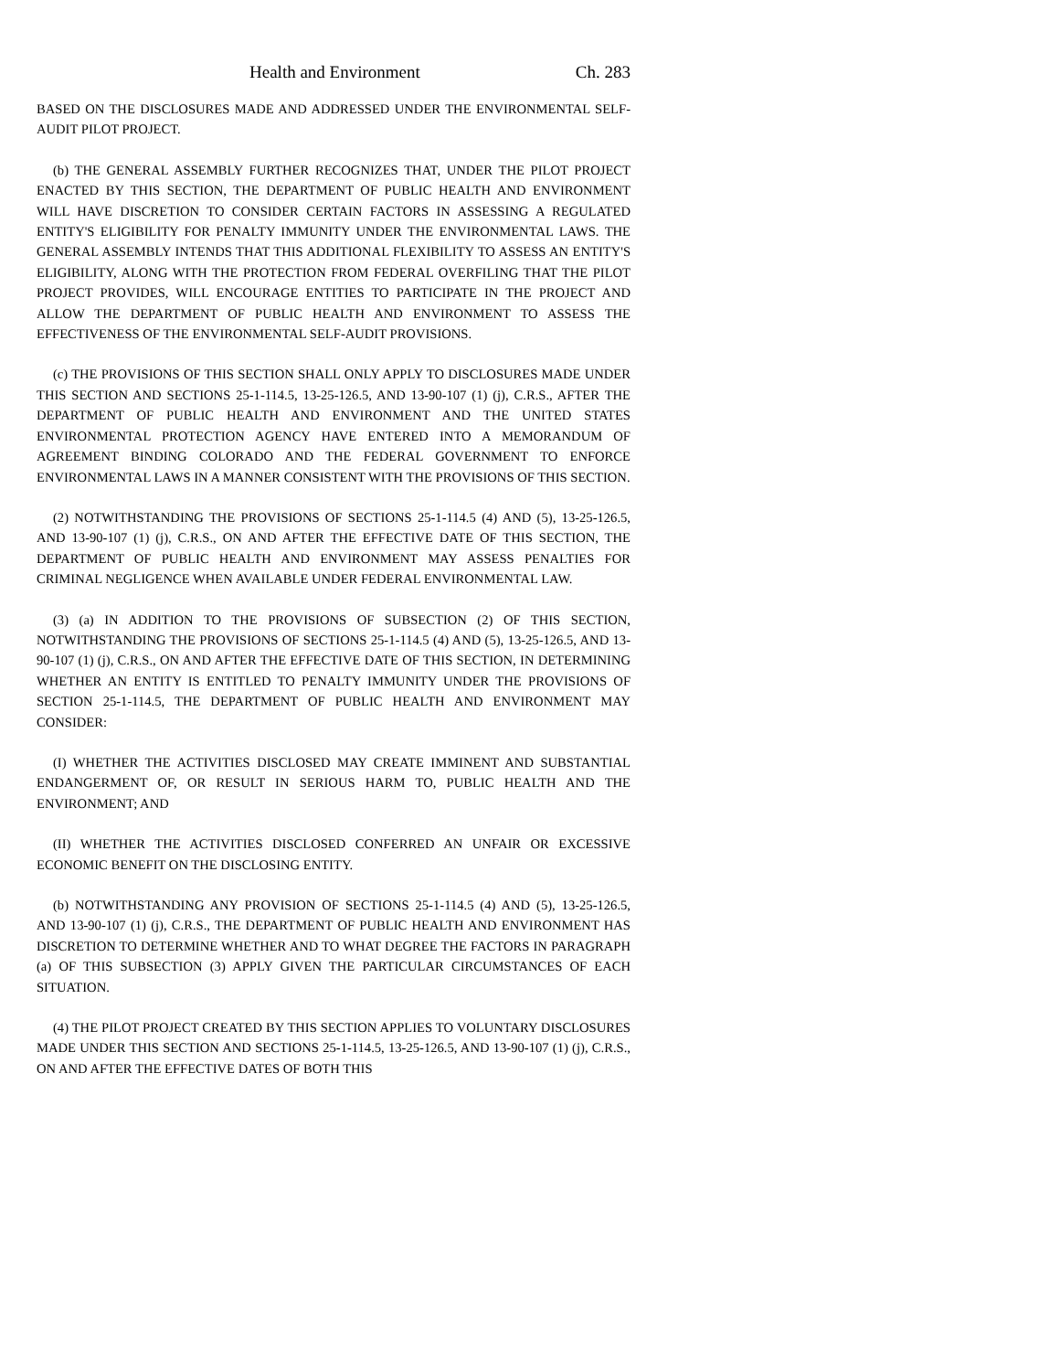Health and Environment Ch. 283
BASED ON THE DISCLOSURES MADE AND ADDRESSED UNDER THE ENVIRONMENTAL SELF-AUDIT PILOT PROJECT.
(b) THE GENERAL ASSEMBLY FURTHER RECOGNIZES THAT, UNDER THE PILOT PROJECT ENACTED BY THIS SECTION, THE DEPARTMENT OF PUBLIC HEALTH AND ENVIRONMENT WILL HAVE DISCRETION TO CONSIDER CERTAIN FACTORS IN ASSESSING A REGULATED ENTITY'S ELIGIBILITY FOR PENALTY IMMUNITY UNDER THE ENVIRONMENTAL LAWS. THE GENERAL ASSEMBLY INTENDS THAT THIS ADDITIONAL FLEXIBILITY TO ASSESS AN ENTITY'S ELIGIBILITY, ALONG WITH THE PROTECTION FROM FEDERAL OVERFILING THAT THE PILOT PROJECT PROVIDES, WILL ENCOURAGE ENTITIES TO PARTICIPATE IN THE PROJECT AND ALLOW THE DEPARTMENT OF PUBLIC HEALTH AND ENVIRONMENT TO ASSESS THE EFFECTIVENESS OF THE ENVIRONMENTAL SELF-AUDIT PROVISIONS.
(c) THE PROVISIONS OF THIS SECTION SHALL ONLY APPLY TO DISCLOSURES MADE UNDER THIS SECTION AND SECTIONS 25-1-114.5, 13-25-126.5, AND 13-90-107 (1) (j), C.R.S., AFTER THE DEPARTMENT OF PUBLIC HEALTH AND ENVIRONMENT AND THE UNITED STATES ENVIRONMENTAL PROTECTION AGENCY HAVE ENTERED INTO A MEMORANDUM OF AGREEMENT BINDING COLORADO AND THE FEDERAL GOVERNMENT TO ENFORCE ENVIRONMENTAL LAWS IN A MANNER CONSISTENT WITH THE PROVISIONS OF THIS SECTION.
(2) NOTWITHSTANDING THE PROVISIONS OF SECTIONS 25-1-114.5 (4) AND (5), 13-25-126.5, AND 13-90-107 (1) (j), C.R.S., ON AND AFTER THE EFFECTIVE DATE OF THIS SECTION, THE DEPARTMENT OF PUBLIC HEALTH AND ENVIRONMENT MAY ASSESS PENALTIES FOR CRIMINAL NEGLIGENCE WHEN AVAILABLE UNDER FEDERAL ENVIRONMENTAL LAW.
(3) (a) IN ADDITION TO THE PROVISIONS OF SUBSECTION (2) OF THIS SECTION, NOTWITHSTANDING THE PROVISIONS OF SECTIONS 25-1-114.5 (4) AND (5), 13-25-126.5, AND 13-90-107 (1) (j), C.R.S., ON AND AFTER THE EFFECTIVE DATE OF THIS SECTION, IN DETERMINING WHETHER AN ENTITY IS ENTITLED TO PENALTY IMMUNITY UNDER THE PROVISIONS OF SECTION 25-1-114.5, THE DEPARTMENT OF PUBLIC HEALTH AND ENVIRONMENT MAY CONSIDER:
(I) WHETHER THE ACTIVITIES DISCLOSED MAY CREATE IMMINENT AND SUBSTANTIAL ENDANGERMENT OF, OR RESULT IN SERIOUS HARM TO, PUBLIC HEALTH AND THE ENVIRONMENT; AND
(II) WHETHER THE ACTIVITIES DISCLOSED CONFERRED AN UNFAIR OR EXCESSIVE ECONOMIC BENEFIT ON THE DISCLOSING ENTITY.
(b) NOTWITHSTANDING ANY PROVISION OF SECTIONS 25-1-114.5 (4) AND (5), 13-25-126.5, AND 13-90-107 (1) (j), C.R.S., THE DEPARTMENT OF PUBLIC HEALTH AND ENVIRONMENT HAS DISCRETION TO DETERMINE WHETHER AND TO WHAT DEGREE THE FACTORS IN PARAGRAPH (a) OF THIS SUBSECTION (3) APPLY GIVEN THE PARTICULAR CIRCUMSTANCES OF EACH SITUATION.
(4) THE PILOT PROJECT CREATED BY THIS SECTION APPLIES TO VOLUNTARY DISCLOSURES MADE UNDER THIS SECTION AND SECTIONS 25-1-114.5, 13-25-126.5, AND 13-90-107 (1) (j), C.R.S., ON AND AFTER THE EFFECTIVE DATES OF BOTH THIS